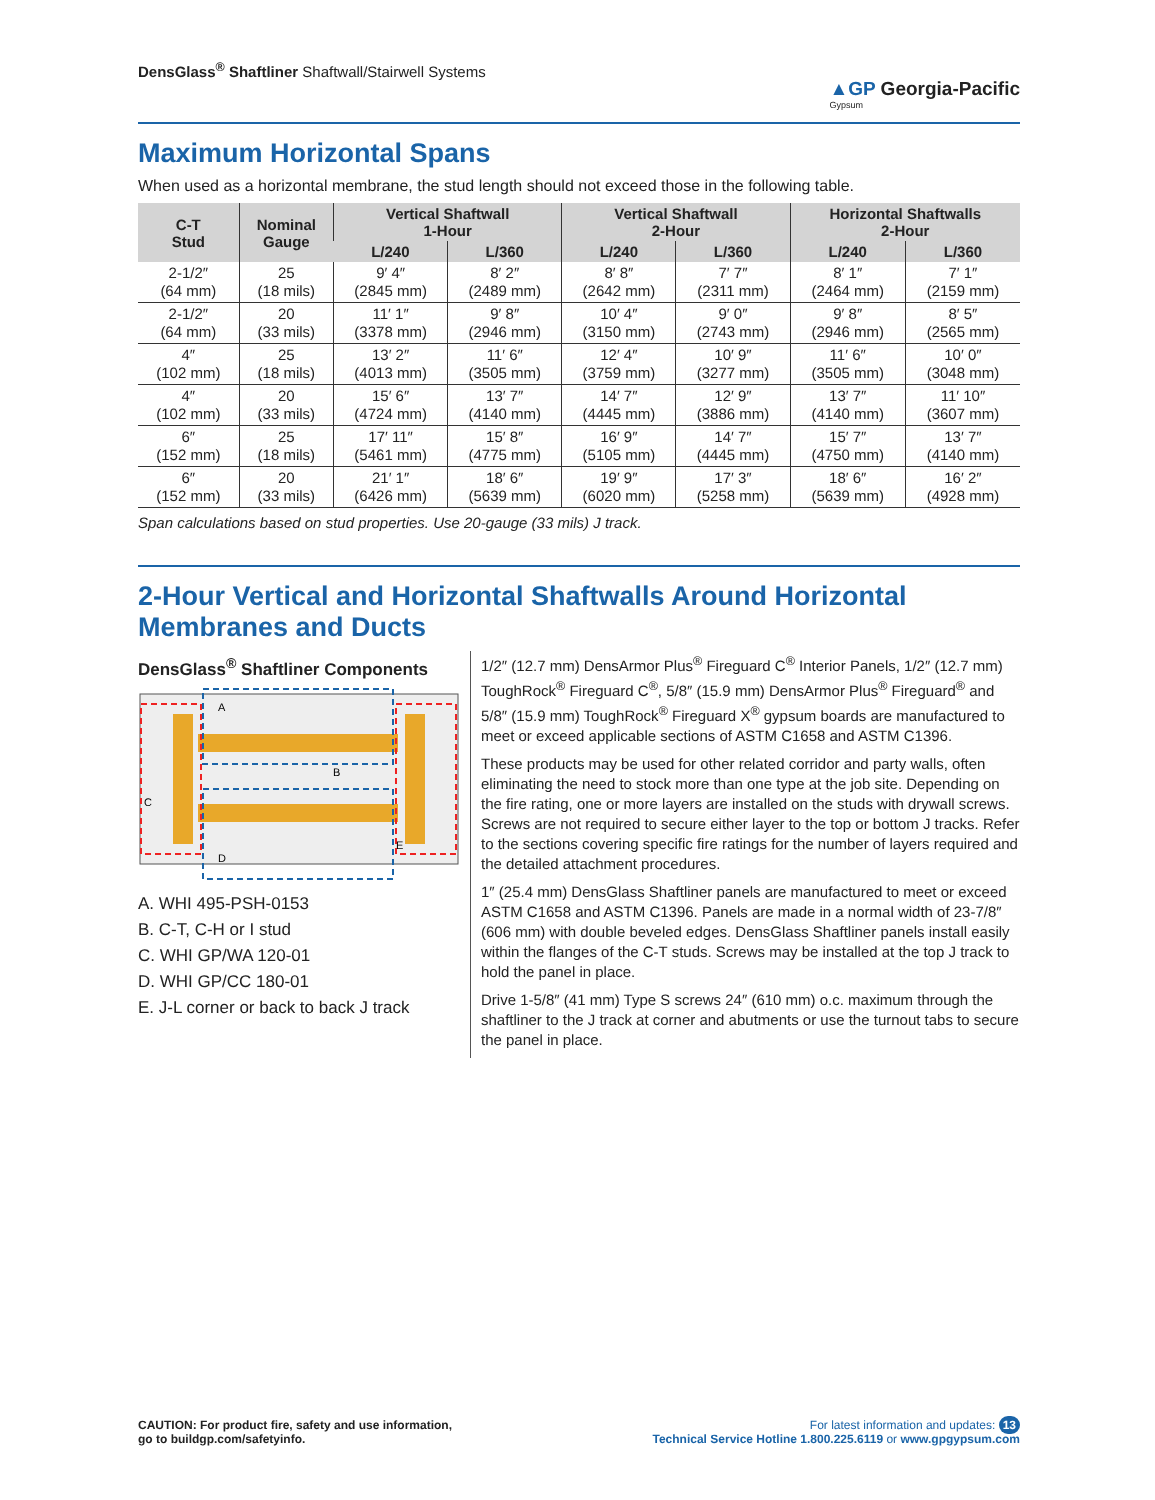DensGlass<sup>®</sup> Shaftliner Shaftwall/Stairwell Systems
▲GP Georgia-Pacific
Gypsum
Maximum Horizontal Spans
When used as a horizontal membrane, the stud length should not exceed those in the following table.
| C-T Stud | Nominal Gauge | Vertical Shaftwall 1-Hour | | Vertical Shaftwall 2-Hour | | Horizontal Shaftwalls 2-Hour | |
| --- | --- | --- | --- | --- | --- | --- | --- |
| | | L/240 | L/360 | L/240 | L/360 | L/240 | L/360 |
| 2-1/2″ (64 mm) | 25 (18 mils) | 9′ 4″ (2845 mm) | 8′ 2″ (2489 mm) | 8′ 8″ (2642 mm) | 7′ 7″ (2311 mm) | 8′ 1″ (2464 mm) | 7′ 1″ (2159 mm) |
| 2-1/2″ (64 mm) | 20 (33 mils) | 11′ 1″ (3378 mm) | 9′ 8″ (2946 mm) | 10′ 4″ (3150 mm) | 9′ 0″ (2743 mm) | 9′ 8″ (2946 mm) | 8′ 5″ (2565 mm) |
| 4″ (102 mm) | 25 (18 mils) | 13′ 2″ (4013 mm) | 11′ 6″ (3505 mm) | 12′ 4″ (3759 mm) | 10′ 9″ (3277 mm) | 11′ 6″ (3505 mm) | 10′ 0″ (3048 mm) |
| 4″ (102 mm) | 20 (33 mils) | 15′ 6″ (4724 mm) | 13′ 7″ (4140 mm) | 14′ 7″ (4445 mm) | 12′ 9″ (3886 mm) | 13′ 7″ (4140 mm) | 11′ 10″ (3607 mm) |
| 6″ (152 mm) | 25 (18 mils) | 17′ 11″ (5461 mm) | 15′ 8″ (4775 mm) | 16′ 9″ (5105 mm) | 14′ 7″ (4445 mm) | 15′ 7″ (4750 mm) | 13′ 7″ (4140 mm) |
| 6″ (152 mm) | 20 (33 mils) | 21′ 1″ (6426 mm) | 18′ 6″ (5639 mm) | 19′ 9″ (6020 mm) | 17′ 3″ (5258 mm) | 18′ 6″ (5639 mm) | 16′ 2″ (4928 mm) |
Span calculations based on stud properties. Use 20-gauge (33 mils) J track.
2-Hour Vertical and Horizontal Shaftwalls Around Horizontal Membranes and Ducts
DensGlass<sup>®</sup> Shaftliner Components
A
B
C
D
E
A. WHI 495-PSH-0153
B. C-T, C-H or I stud
C. WHI GP/WA 120-01
D. WHI GP/CC 180-01
E. J-L corner or back to back J track
1/2″ (12.7 mm) DensArmor Plus<sup>®</sup> Fireguard C<sup>®</sup> Interior Panels, 1/2″ (12.7 mm) ToughRock<sup>®</sup> Fireguard C<sup>®</sup>, 5/8″ (15.9 mm) DensArmor Plus<sup>®</sup> Fireguard<sup>®</sup> and 5/8″ (15.9 mm) ToughRock<sup>®</sup> Fireguard X<sup>®</sup> gypsum boards are manufactured to meet or exceed applicable sections of ASTM C1658 and ASTM C1396.
These products may be used for other related corridor and party walls, often eliminating the need to stock more than one type at the job site. Depending on the fire rating, one or more layers are installed on the studs with drywall screws. Screws are not required to secure either layer to the top or bottom J tracks. Refer to the sections covering specific fire ratings for the number of layers required and the detailed attachment procedures.
1″ (25.4 mm) DensGlass Shaftliner panels are manufactured to meet or exceed ASTM C1658 and ASTM C1396. Panels are made in a normal width of 23-7/8″ (606 mm) with double beveled edges. DensGlass Shaftliner panels install easily within the flanges of the C-T studs. Screws may be installed at the top J track to hold the panel in place.
Drive 1-5/8″ (41 mm) Type S screws 24″ (610 mm) o.c. maximum through the shaftliner to the J track at corner and abutments or use the turnout tabs to secure the panel in place.
CAUTION: For product fire, safety and use information,
go to buildgp.com/safetyinfo.
For latest information and updates: 13
Technical Service Hotline 1.800.225.6119 or www.gpgypsum.com